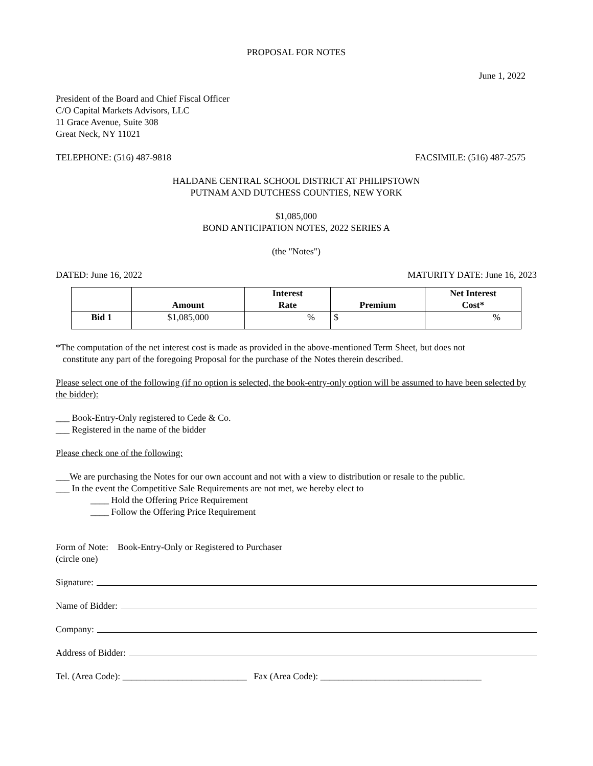PROPOSAL FOR NOTES
June 1, 2022
President of the Board and Chief Fiscal Officer
C/O Capital Markets Advisors, LLC
11 Grace Avenue, Suite 308
Great Neck, NY 11021
TELEPHONE: (516) 487-9818 FACSIMILE: (516) 487-2575
HALDANE CENTRAL SCHOOL DISTRICT AT PHILIPSTOWN
PUTNAM AND DUTCHESS COUNTIES, NEW YORK
$1,085,000
BOND ANTICIPATION NOTES, 2022 SERIES A
(the "Notes")
DATED: June 16, 2022 MATURITY DATE: June 16, 2023
| | Amount | Interest Rate | Premium | Net Interest Cost* |
| --- | --- | --- | --- | --- |
| Bid 1 | $1,085,000 | % | $ | % |
*The computation of the net interest cost is made as provided in the above-mentioned Term Sheet, but does not
constitute any part of the foregoing Proposal for the purchase of the Notes therein described.
Please select one of the following (if no option is selected, the book-entry-only option will be assumed to have been selected by the bidder):
___ Book-Entry-Only registered to Cede & Co.
___ Registered in the name of the bidder
Please check one of the following:
___We are purchasing the Notes for our own account and not with a view to distribution or resale to the public.
___ In the event the Competitive Sale Requirements are not met, we hereby elect to
____ Hold the Offering Price Requirement
____ Follow the Offering Price Requirement
Form of Note: Book-Entry-Only or Registered to Purchaser
(circle one)
Signature:
Name of Bidder:
Company:
Address of Bidder:
Tel. (Area Code): ___________________________ Fax (Area Code): ___________________________________